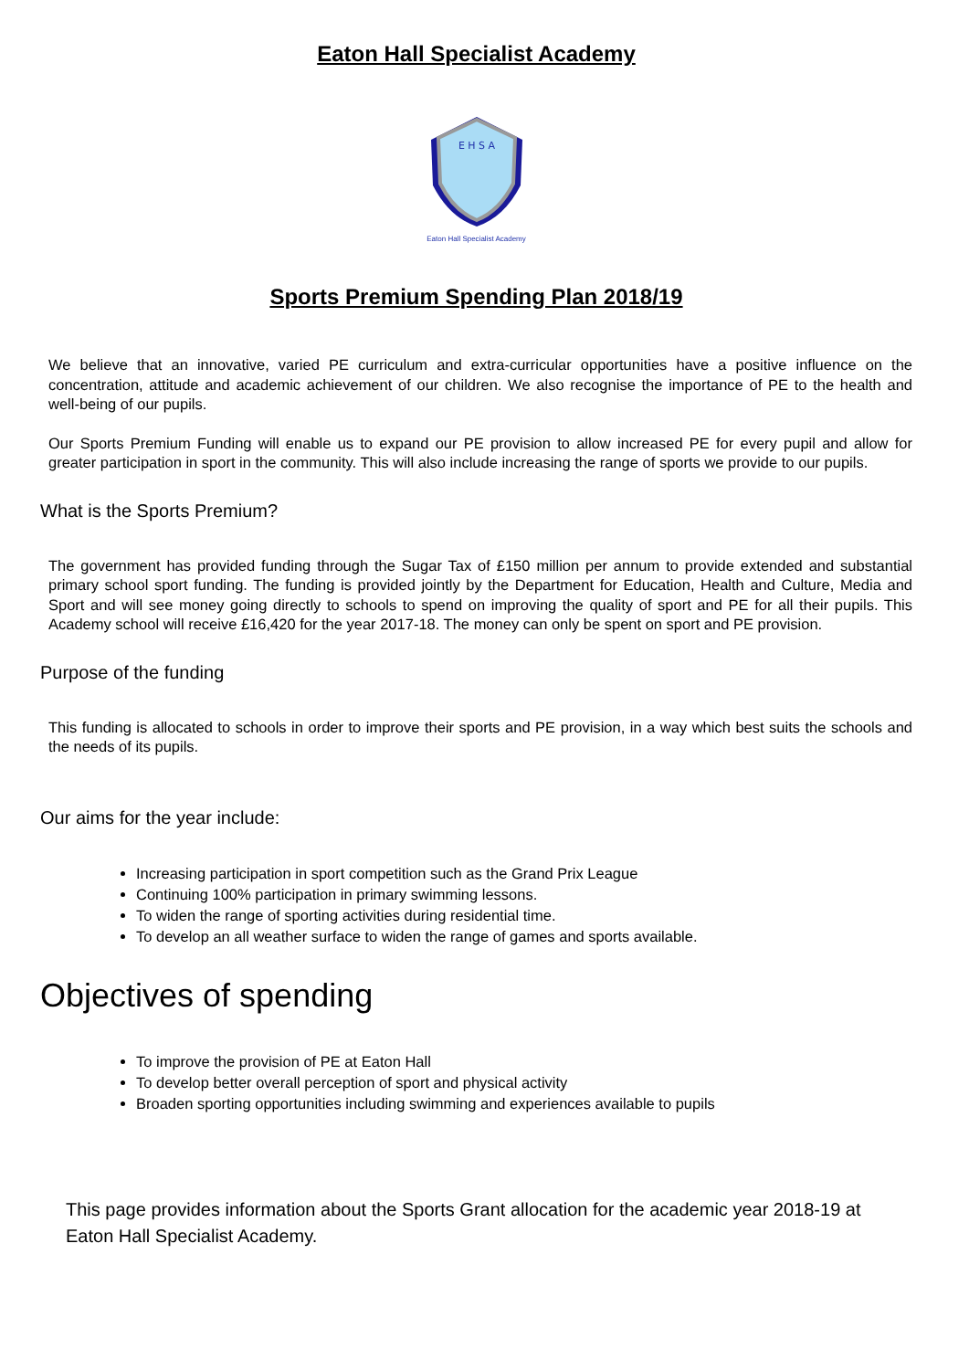Eaton Hall Specialist Academy
E H S A
Eaton Hall Specialist Academy
Sports Premium Spending Plan 2018/19
We believe that an innovative, varied PE curriculum and extra-curricular opportunities have a positive influence on the concentration, attitude and academic achievement of our children. We also recognise the importance of PE to the health and well-being of our pupils.
Our Sports Premium Funding will enable us to expand our PE provision to allow increased PE for every pupil and allow for greater participation in sport in the community. This will also include increasing the range of sports we provide to our pupils.
What is the Sports Premium?
The government has provided funding through the Sugar Tax of £150 million per annum to provide extended and substantial primary school sport funding. The funding is provided jointly by the Department for Education, Health and Culture, Media and Sport and will see money going directly to schools to spend on improving the quality of sport and PE for all their pupils. This Academy school will receive £16,420 for the year 2017-18. The money can only be spent on sport and PE provision.
Purpose of the funding
This funding is allocated to schools in order to improve their sports and PE provision, in a way which best suits the schools and the needs of its pupils.
Our aims for the year include:
Increasing participation in sport competition such as the Grand Prix League
Continuing 100% participation in primary swimming lessons.
To widen the range of sporting activities during residential time.
To develop an all weather surface to widen the range of games and sports available.
Objectives of spending
To improve the provision of PE at Eaton Hall
To develop better overall perception of sport and physical activity
Broaden sporting opportunities including swimming and experiences available to pupils
This page provides information about the Sports Grant allocation for the academic year 2018-19 at Eaton Hall Specialist Academy.